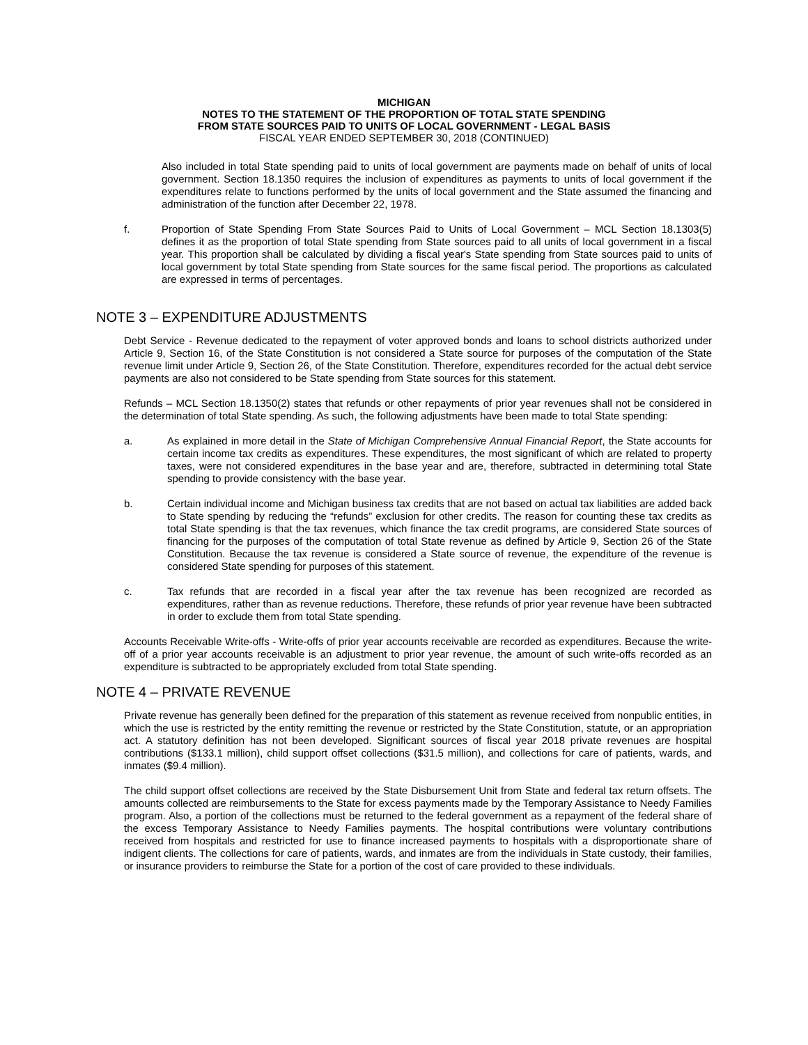MICHIGAN
NOTES TO THE STATEMENT OF THE PROPORTION OF TOTAL STATE SPENDING
FROM STATE SOURCES PAID TO UNITS OF LOCAL GOVERNMENT - LEGAL BASIS
FISCAL YEAR ENDED SEPTEMBER 30, 2018 (CONTINUED)
Also included in total State spending paid to units of local government are payments made on behalf of units of local government. Section 18.1350 requires the inclusion of expenditures as payments to units of local government if the expenditures relate to functions performed by the units of local government and the State assumed the financing and administration of the function after December 22, 1978.
f. Proportion of State Spending From State Sources Paid to Units of Local Government – MCL Section 18.1303(5) defines it as the proportion of total State spending from State sources paid to all units of local government in a fiscal year. This proportion shall be calculated by dividing a fiscal year's State spending from State sources paid to units of local government by total State spending from State sources for the same fiscal period. The proportions as calculated are expressed in terms of percentages.
NOTE 3 – EXPENDITURE ADJUSTMENTS
Debt Service - Revenue dedicated to the repayment of voter approved bonds and loans to school districts authorized under Article 9, Section 16, of the State Constitution is not considered a State source for purposes of the computation of the State revenue limit under Article 9, Section 26, of the State Constitution. Therefore, expenditures recorded for the actual debt service payments are also not considered to be State spending from State sources for this statement.
Refunds – MCL Section 18.1350(2) states that refunds or other repayments of prior year revenues shall not be considered in the determination of total State spending. As such, the following adjustments have been made to total State spending:
a. As explained in more detail in the State of Michigan Comprehensive Annual Financial Report, the State accounts for certain income tax credits as expenditures. These expenditures, the most significant of which are related to property taxes, were not considered expenditures in the base year and are, therefore, subtracted in determining total State spending to provide consistency with the base year.
b. Certain individual income and Michigan business tax credits that are not based on actual tax liabilities are added back to State spending by reducing the “refunds” exclusion for other credits. The reason for counting these tax credits as total State spending is that the tax revenues, which finance the tax credit programs, are considered State sources of financing for the purposes of the computation of total State revenue as defined by Article 9, Section 26 of the State Constitution. Because the tax revenue is considered a State source of revenue, the expenditure of the revenue is considered State spending for purposes of this statement.
c. Tax refunds that are recorded in a fiscal year after the tax revenue has been recognized are recorded as expenditures, rather than as revenue reductions. Therefore, these refunds of prior year revenue have been subtracted in order to exclude them from total State spending.
Accounts Receivable Write-offs - Write-offs of prior year accounts receivable are recorded as expenditures. Because the write-off of a prior year accounts receivable is an adjustment to prior year revenue, the amount of such write-offs recorded as an expenditure is subtracted to be appropriately excluded from total State spending.
NOTE 4 – PRIVATE REVENUE
Private revenue has generally been defined for the preparation of this statement as revenue received from nonpublic entities, in which the use is restricted by the entity remitting the revenue or restricted by the State Constitution, statute, or an appropriation act. A statutory definition has not been developed. Significant sources of fiscal year 2018 private revenues are hospital contributions ($133.1 million), child support offset collections ($31.5 million), and collections for care of patients, wards, and inmates ($9.4 million).
The child support offset collections are received by the State Disbursement Unit from State and federal tax return offsets. The amounts collected are reimbursements to the State for excess payments made by the Temporary Assistance to Needy Families program. Also, a portion of the collections must be returned to the federal government as a repayment of the federal share of the excess Temporary Assistance to Needy Families payments. The hospital contributions were voluntary contributions received from hospitals and restricted for use to finance increased payments to hospitals with a disproportionate share of indigent clients. The collections for care of patients, wards, and inmates are from the individuals in State custody, their families, or insurance providers to reimburse the State for a portion of the cost of care provided to these individuals.